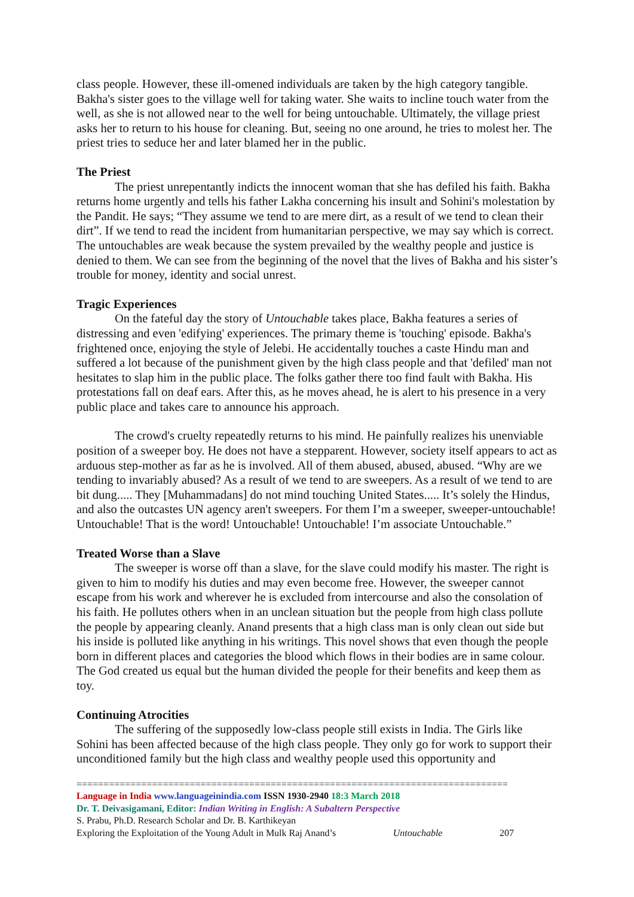class people. However, these ill-omened individuals are taken by the high category tangible. Bakha's sister goes to the village well for taking water. She waits to incline touch water from the well, as she is not allowed near to the well for being untouchable. Ultimately, the village priest asks her to return to his house for cleaning. But, seeing no one around, he tries to molest her. The priest tries to seduce her and later blamed her in the public.
The Priest
The priest unrepentantly indicts the innocent woman that she has defiled his faith. Bakha returns home urgently and tells his father Lakha concerning his insult and Sohini's molestation by the Pandit. He says; “They assume we tend to are mere dirt, as a result of we tend to clean their dirt”. If we tend to read the incident from humanitarian perspective, we may say which is correct. The untouchables are weak because the system prevailed by the wealthy people and justice is denied to them. We can see from the beginning of the novel that the lives of Bakha and his sister’s trouble for money, identity and social unrest.
Tragic Experiences
On the fateful day the story of Untouchable takes place, Bakha features a series of distressing and even 'edifying' experiences. The primary theme is 'touching' episode. Bakha's frightened once, enjoying the style of Jelebi. He accidentally touches a caste Hindu man and suffered a lot because of the punishment given by the high class people and that 'defiled' man not hesitates to slap him in the public place. The folks gather there too find fault with Bakha. His protestations fall on deaf ears. After this, as he moves ahead, he is alert to his presence in a very public place and takes care to announce his approach.
The crowd's cruelty repeatedly returns to his mind. He painfully realizes his unenviable position of a sweeper boy. He does not have a stepparent. However, society itself appears to act as arduous step-mother as far as he is involved. All of them abused, abused, abused. “Why are we tending to invariably abused? As a result of we tend to are sweepers. As a result of we tend to are bit dung..... They [Muhammadans] do not mind touching United States..... It’s solely the Hindus, and also the outcastes UN agency aren't sweepers. For them I’m a sweeper, sweeper-untouchable! Untouchable! That is the word! Untouchable! Untouchable! I’m associate Untouchable.”
Treated Worse than a Slave
The sweeper is worse off than a slave, for the slave could modify his master. The right is given to him to modify his duties and may even become free. However, the sweeper cannot escape from his work and wherever he is excluded from intercourse and also the consolation of his faith. He pollutes others when in an unclean situation but the people from high class pollute the people by appearing cleanly. Anand presents that a high class man is only clean out side but his inside is polluted like anything in his writings. This novel shows that even though the people born in different places and categories the blood which flows in their bodies are in same colour. The God created us equal but the human divided the people for their benefits and keep them as toy.
Continuing Atrocities
The suffering of the supposedly low-class people still exists in India. The Girls like Sohini has been affected because of the high class people. They only go for work to support their unconditioned family but the high class and wealthy people used this opportunity and
================================================================================
Language in India www.languageinindia.com ISSN 1930-2940 18:3 March 2018
Dr. T. Deivasigamani, Editor: Indian Writing in English: A Subaltern Perspective
S. Prabu, Ph.D. Research Scholar and Dr. B. Karthikeyan
Exploring the Exploitation of the Young Adult in Mulk Raj Anand’s Untouchable 207